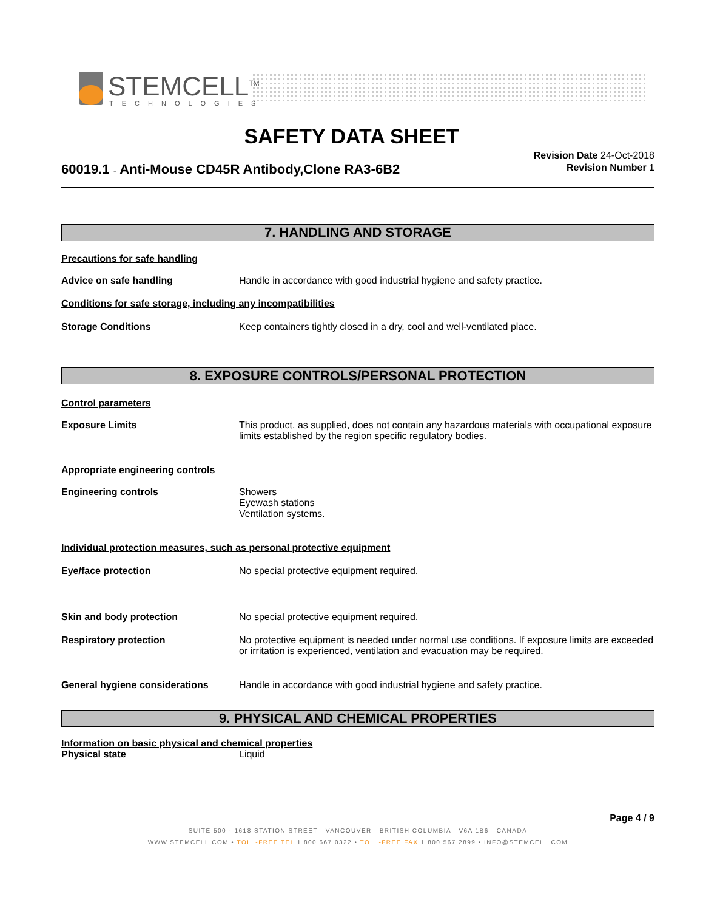STEMCELL<sup>TM</sup>
TECHNOLOGIES
SAFETY DATA SHEET
60019.1 - Anti-Mouse CD45R Antibody,Clone RA3-6B2
Revision Date 24-Oct-2018
Revision Number 1
7. HANDLING AND STORAGE
Precautions for safe handling
Advice on safe handling Handle in accordance with good industrial hygiene and safety practice.
Conditions for safe storage, including any incompatibilities
Storage Conditions Keep containers tightly closed in a dry, cool and well-ventilated place.
8. EXPOSURE CONTROLS/PERSONAL PROTECTION
Control parameters
Exposure Limits This product, as supplied, does not contain any hazardous materials with occupational exposure limits established by the region specific regulatory bodies.
Appropriate engineering controls
Engineering controls Showers
Eyewash stations
Ventilation systems.
Individual protection measures, such as personal protective equipment
Eye/face protection No special protective equipment required.
Skin and body protection No special protective equipment required.
Respiratory protection No protective equipment is needed under normal use conditions. If exposure limits are exceeded or irritation is experienced, ventilation and evacuation may be required.
General hygiene considerations Handle in accordance with good industrial hygiene and safety practice.
9. PHYSICAL AND CHEMICAL PROPERTIES
Information on basic physical and chemical properties
Physical state Liquid
Page 4 / 9
SUITE 500 - 1618 STATION STREET VANCOUVER BRITISH COLUMBIA V6A 1B6 CANADA
WWW.STEMCELL.COM • TOLL-FREE TEL 1 800 667 0322 • TOLL-FREE FAX 1 800 567 2899 • INFO@STEMCELL.COM